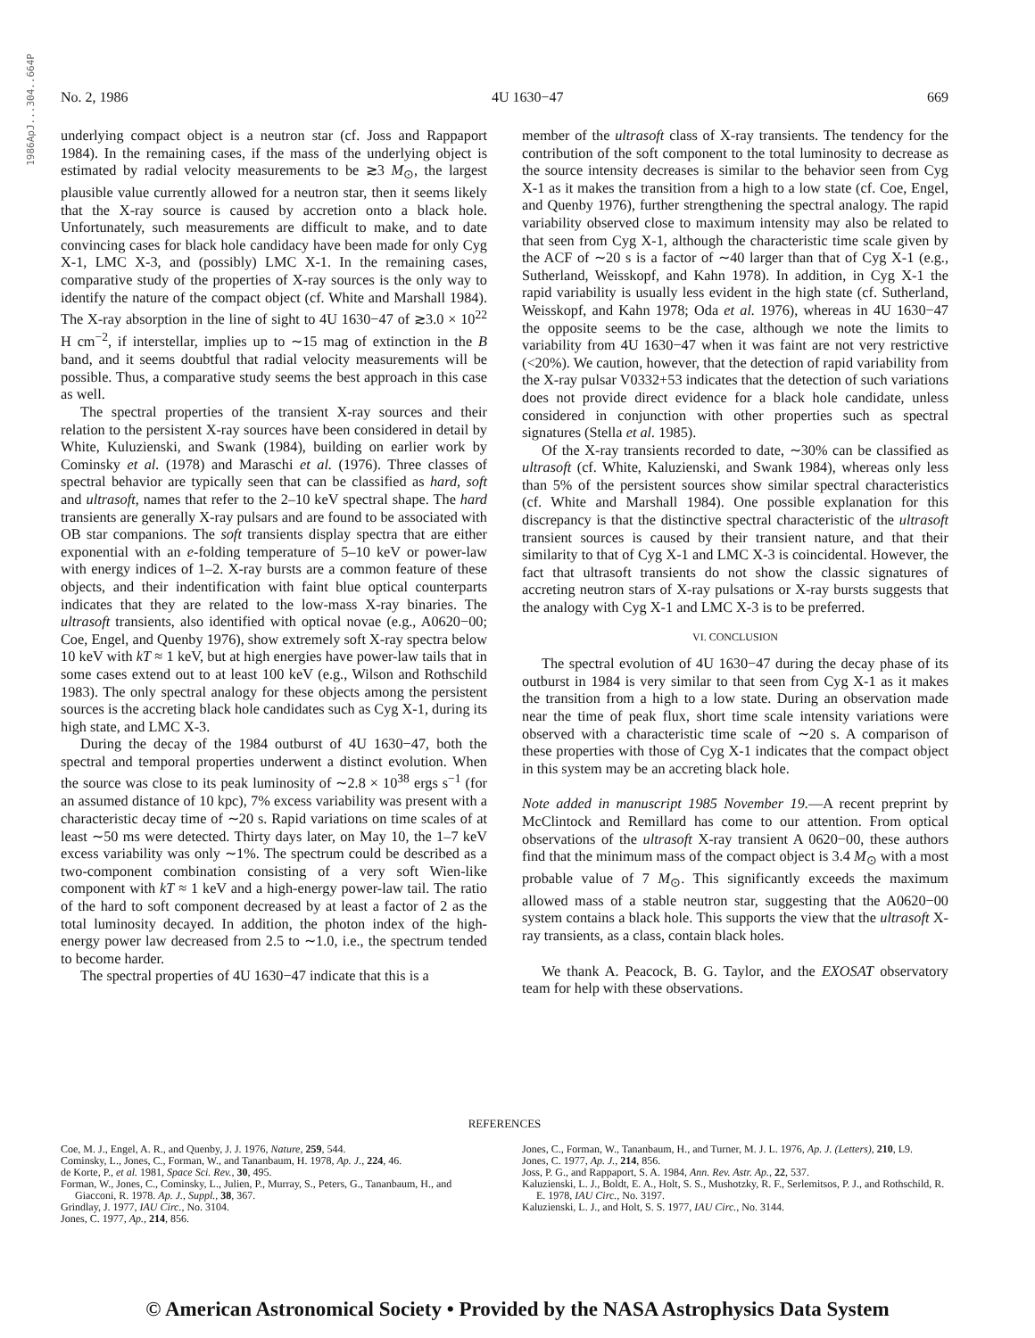1986ApJ...304..664P
No. 2, 1986 4U 1630−47 669
underlying compact object is a neutron star (cf. Joss and Rappaport 1984). In the remaining cases, if the mass of the underlying object is estimated by radial velocity measurements to be ≳3 M<sub>⊙</sub>, the largest plausible value currently allowed for a neutron star, then it seems likely that the X-ray source is caused by accretion onto a black hole. Unfortunately, such measurements are difficult to make, and to date convincing cases for black hole candidacy have been made for only Cyg X-1, LMC X-3, and (possibly) LMC X-1. In the remaining cases, comparative study of the properties of X-ray sources is the only way to identify the nature of the compact object (cf. White and Marshall 1984). The X-ray absorption in the line of sight to 4U 1630−47 of ≳3.0 × 10<sup>22</sup> H cm<sup>−2</sup>, if interstellar, implies up to ∼15 mag of extinction in the B band, and it seems doubtful that radial velocity measurements will be possible. Thus, a comparative study seems the best approach in this case as well.
The spectral properties of the transient X-ray sources and their relation to the persistent X-ray sources have been considered in detail by White, Kuluzienski, and Swank (1984), building on earlier work by Cominsky et al. (1978) and Maraschi et al. (1976). Three classes of spectral behavior are typically seen that can be classified as hard, soft and ultrasoft, names that refer to the 2–10 keV spectral shape. The hard transients are generally X-ray pulsars and are found to be associated with OB star companions. The soft transients display spectra that are either exponential with an e-folding temperature of 5–10 keV or power-law with energy indices of 1–2. X-ray bursts are a common feature of these objects, and their indentification with faint blue optical counterparts indicates that they are related to the low-mass X-ray binaries. The ultrasoft transients, also identified with optical novae (e.g., A0620−00; Coe, Engel, and Quenby 1976), show extremely soft X-ray spectra below 10 keV with kT ≈ 1 keV, but at high energies have power-law tails that in some cases extend out to at least 100 keV (e.g., Wilson and Rothschild 1983). The only spectral analogy for these objects among the persistent sources is the accreting black hole candidates such as Cyg X-1, during its high state, and LMC X-3.
During the decay of the 1984 outburst of 4U 1630−47, both the spectral and temporal properties underwent a distinct evolution. When the source was close to its peak luminosity of ∼2.8 × 10<sup>38</sup> ergs s<sup>−1</sup> (for an assumed distance of 10 kpc), 7% excess variability was present with a characteristic decay time of ∼20 s. Rapid variations on time scales of at least ∼50 ms were detected. Thirty days later, on May 10, the 1–7 keV excess variability was only ∼1%. The spectrum could be described as a two-component combination consisting of a very soft Wien-like component with kT ≈ 1 keV and a high-energy power-law tail. The ratio of the hard to soft component decreased by at least a factor of 2 as the total luminosity decayed. In addition, the photon index of the high-energy power law decreased from 2.5 to ∼1.0, i.e., the spectrum tended to become harder.
The spectral properties of 4U 1630−47 indicate that this is a
member of the ultrasoft class of X-ray transients. The tendency for the contribution of the soft component to the total luminosity to decrease as the source intensity decreases is similar to the behavior seen from Cyg X-1 as it makes the transition from a high to a low state (cf. Coe, Engel, and Quenby 1976), further strengthening the spectral analogy. The rapid variability observed close to maximum intensity may also be related to that seen from Cyg X-1, although the characteristic time scale given by the ACF of ∼20 s is a factor of ∼40 larger than that of Cyg X-1 (e.g., Sutherland, Weisskopf, and Kahn 1978). In addition, in Cyg X-1 the rapid variability is usually less evident in the high state (cf. Sutherland, Weisskopf, and Kahn 1978; Oda et al. 1976), whereas in 4U 1630−47 the opposite seems to be the case, although we note the limits to variability from 4U 1630−47 when it was faint are not very restrictive (<20%). We caution, however, that the detection of rapid variability from the X-ray pulsar V0332+53 indicates that the detection of such variations does not provide direct evidence for a black hole candidate, unless considered in conjunction with other properties such as spectral signatures (Stella et al. 1985).
Of the X-ray transients recorded to date, ∼30% can be classified as ultrasoft (cf. White, Kaluzienski, and Swank 1984), whereas only less than 5% of the persistent sources show similar spectral characteristics (cf. White and Marshall 1984). One possible explanation for this discrepancy is that the distinctive spectral characteristic of the ultrasoft transient sources is caused by their transient nature, and that their similarity to that of Cyg X-1 and LMC X-3 is coincidental. However, the fact that ultrasoft transients do not show the classic signatures of accreting neutron stars of X-ray pulsations or X-ray bursts suggests that the analogy with Cyg X-1 and LMC X-3 is to be preferred.
VI. CONCLUSION
The spectral evolution of 4U 1630−47 during the decay phase of its outburst in 1984 is very similar to that seen from Cyg X-1 as it makes the transition from a high to a low state. During an observation made near the time of peak flux, short time scale intensity variations were observed with a characteristic time scale of ∼20 s. A comparison of these properties with those of Cyg X-1 indicates that the compact object in this system may be an accreting black hole.
Note added in manuscript 1985 November 19.—A recent preprint by McClintock and Remillard has come to our attention. From optical observations of the ultrasoft X-ray transient A 0620−00, these authors find that the minimum mass of the compact object is 3.4 M<sub>⊙</sub> with a most probable value of 7 M<sub>⊙</sub>. This significantly exceeds the maximum allowed mass of a stable neutron star, suggesting that the A0620−00 system contains a black hole. This supports the view that the ultrasoft X-ray transients, as a class, contain black holes.
We thank A. Peacock, B. G. Taylor, and the EXOSAT observatory team for help with these observations.
REFERENCES
Coe, M. J., Engel, A. R., and Quenby, J. J. 1976, Nature, 259, 544.
Cominsky, L., Jones, C., Forman, W., and Tananbaum, H. 1978, Ap. J., 224, 46.
de Korte, P., et al. 1981, Space Sci. Rev., 30, 495.
Forman, W., Jones, C., Cominsky, L., Julien, P., Murray, S., Peters, G., Tananbaum, H., and Giacconi, R. 1978. Ap. J., Suppl., 38, 367.
Grindlay, J. 1977, IAU Circ., No. 3104.
Jones, C. 1977, Ap., 214, 856.
Jones, C., Forman, W., Tananbaum, H., and Turner, M. J. L. 1976, Ap. J. (Letters), 210, L9.
Jones, C. 1977, Ap. J., 214, 856.
Joss, P. G., and Rappaport, S. A. 1984, Ann. Rev. Astr. Ap., 22, 537.
Kaluzienski, L. J., Boldt, E. A., Holt, S. S., Mushotzky, R. F., Serlemitsos, P. J., and Rothschild, R. E. 1978, IAU Circ., No. 3197.
Kaluzienski, L. J., and Holt, S. S. 1977, IAU Circ., No. 3144.
© American Astronomical Society • Provided by the NASA Astrophysics Data System